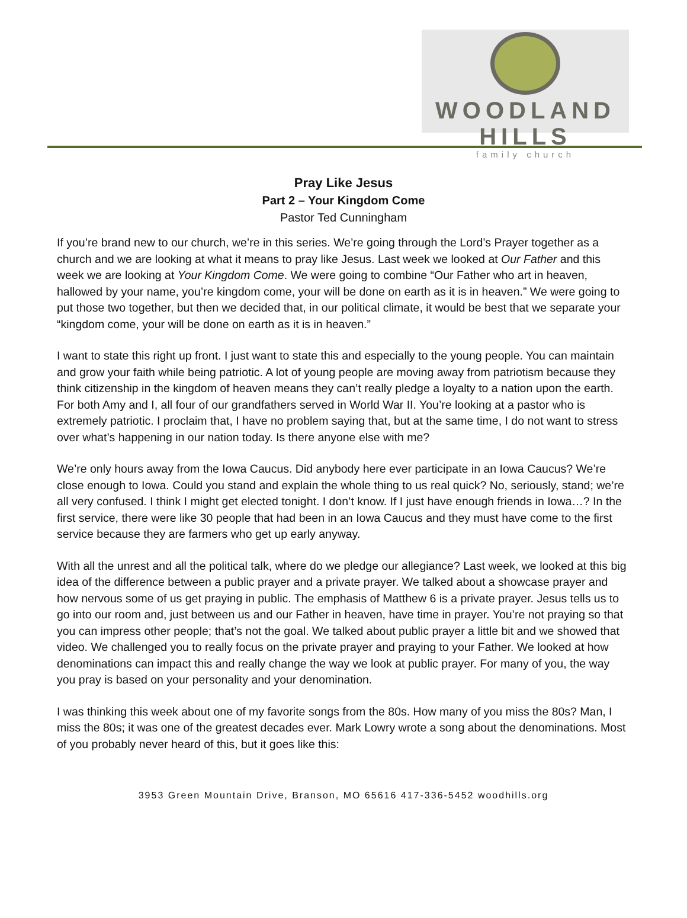WOODLAND HILLS
family church
Pray Like Jesus
Part 2 – Your Kingdom Come
Pastor Ted Cunningham
If you’re brand new to our church, we’re in this series. We’re going through the Lord’s Prayer together as a church and we are looking at what it means to pray like Jesus. Last week we looked at Our Father and this week we are looking at Your Kingdom Come. We were going to combine “Our Father who art in heaven, hallowed by your name, you’re kingdom come, your will be done on earth as it is in heaven.” We were going to put those two together, but then we decided that, in our political climate, it would be best that we separate your “kingdom come, your will be done on earth as it is in heaven.”
I want to state this right up front. I just want to state this and especially to the young people. You can maintain and grow your faith while being patriotic. A lot of young people are moving away from patriotism because they think citizenship in the kingdom of heaven means they can’t really pledge a loyalty to a nation upon the earth. For both Amy and I, all four of our grandfathers served in World War II. You’re looking at a pastor who is extremely patriotic. I proclaim that, I have no problem saying that, but at the same time, I do not want to stress over what’s happening in our nation today. Is there anyone else with me?
We’re only hours away from the Iowa Caucus. Did anybody here ever participate in an Iowa Caucus? We’re close enough to Iowa. Could you stand and explain the whole thing to us real quick? No, seriously, stand; we’re all very confused. I think I might get elected tonight. I don’t know. If I just have enough friends in Iowa…? In the first service, there were like 30 people that had been in an Iowa Caucus and they must have come to the first service because they are farmers who get up early anyway.
With all the unrest and all the political talk, where do we pledge our allegiance? Last week, we looked at this big idea of the difference between a public prayer and a private prayer. We talked about a showcase prayer and how nervous some of us get praying in public. The emphasis of Matthew 6 is a private prayer. Jesus tells us to go into our room and, just between us and our Father in heaven, have time in prayer. You’re not praying so that you can impress other people; that’s not the goal. We talked about public prayer a little bit and we showed that video. We challenged you to really focus on the private prayer and praying to your Father. We looked at how denominations can impact this and really change the way we look at public prayer. For many of you, the way you pray is based on your personality and your denomination.
I was thinking this week about one of my favorite songs from the 80s. How many of you miss the 80s? Man, I miss the 80s; it was one of the greatest decades ever. Mark Lowry wrote a song about the denominations. Most of you probably never heard of this, but it goes like this:
3953 Green Mountain Drive, Branson, MO 65616 417-336-5452 woodhills.org